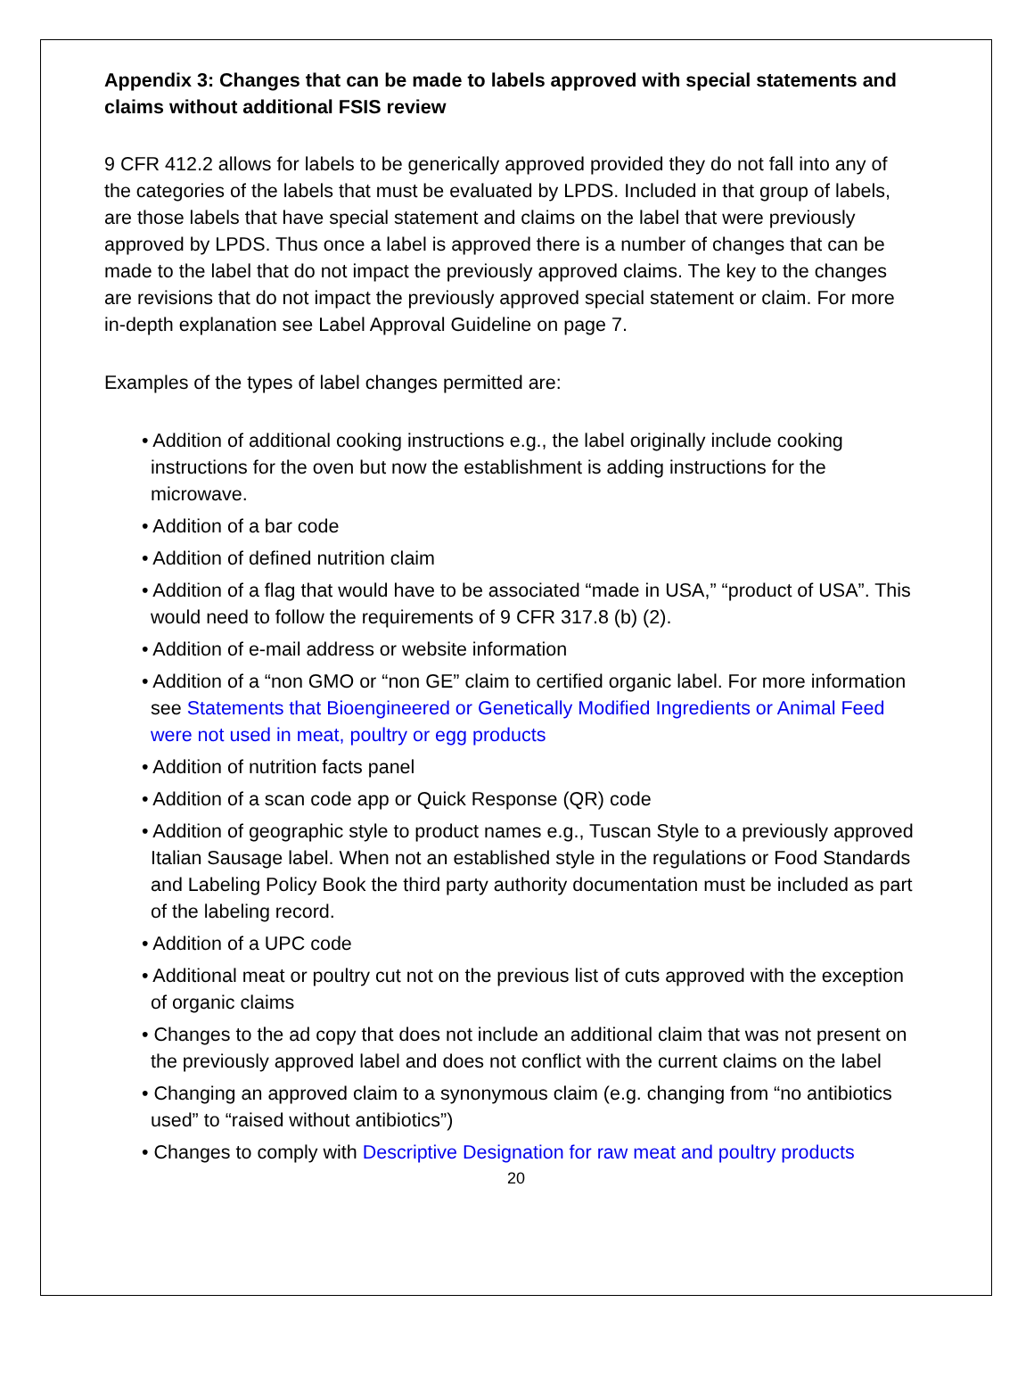Appendix 3: Changes that can be made to labels approved with special statements and claims without additional FSIS review
9 CFR 412.2 allows for labels to be generically approved provided they do not fall into any of the categories of the labels that must be evaluated by LPDS. Included in that group of labels, are those labels that have special statement and claims on the label that were previously approved by LPDS. Thus once a label is approved there is a number of changes that can be made to the label that do not impact the previously approved claims. The key to the changes are revisions that do not impact the previously approved special statement or claim. For more in-depth explanation see Label Approval Guideline on page 7.
Examples of the types of label changes permitted are:
• Addition of additional cooking instructions e.g., the label originally include cooking instructions for the oven but now the establishment is adding instructions for the microwave.
• Addition of a bar code
• Addition of defined nutrition claim
• Addition of a flag that would have to be associated “made in USA,” “product of USA”. This would need to follow the requirements of 9 CFR 317.8 (b) (2).
• Addition of e-mail address or website information
• Addition of a “non GMO or “non GE” claim to certified organic label. For more information see Statements that Bioengineered or Genetically Modified Ingredients or Animal Feed were not used in meat, poultry or egg products
• Addition of nutrition facts panel
• Addition of a scan code app or Quick Response (QR) code
• Addition of geographic style to product names e.g., Tuscan Style to a previously approved Italian Sausage label. When not an established style in the regulations or Food Standards and Labeling Policy Book the third party authority documentation must be included as part of the labeling record.
• Addition of a UPC code
• Additional meat or poultry cut not on the previous list of cuts approved with the exception of organic claims
• Changes to the ad copy that does not include an additional claim that was not present on the previously approved label and does not conflict with the current claims on the label
• Changing an approved claim to a synonymous claim (e.g. changing from “no antibiotics used” to “raised without antibiotics”)
• Changes to comply with Descriptive Designation for raw meat and poultry products
20